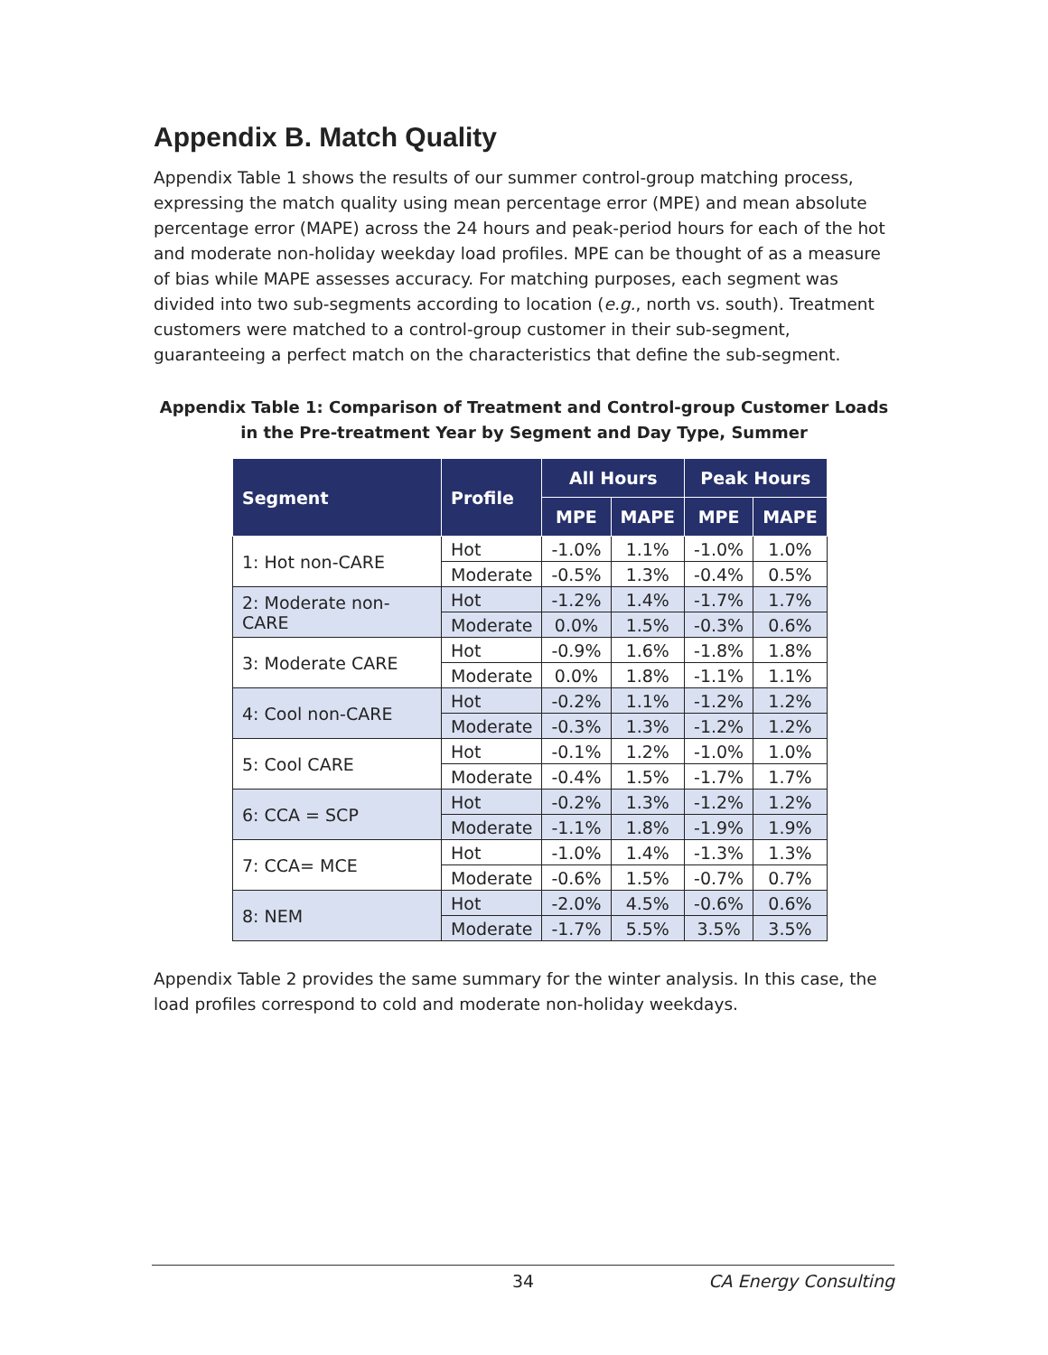Appendix B. Match Quality
Appendix Table 1 shows the results of our summer control-group matching process, expressing the match quality using mean percentage error (MPE) and mean absolute percentage error (MAPE) across the 24 hours and peak-period hours for each of the hot and moderate non-holiday weekday load profiles. MPE can be thought of as a measure of bias while MAPE assesses accuracy. For matching purposes, each segment was divided into two sub-segments according to location (e.g., north vs. south). Treatment customers were matched to a control-group customer in their sub-segment, guaranteeing a perfect match on the characteristics that define the sub-segment.
Appendix Table 1: Comparison of Treatment and Control-group Customer Loads in the Pre-treatment Year by Segment and Day Type, Summer
| Segment | Profile | All Hours | | Peak Hours | |
| --- | --- | --- | --- | --- | --- |
| | | MPE | MAPE | MPE | MAPE |
| 1: Hot non-CARE | Hot | -1.0% | 1.1% | -1.0% | 1.0% |
| | Moderate | -0.5% | 1.3% | -0.4% | 0.5% |
| 2: Moderate non-CARE | Hot | -1.2% | 1.4% | -1.7% | 1.7% |
| | Moderate | 0.0% | 1.5% | -0.3% | 0.6% |
| 3: Moderate CARE | Hot | -0.9% | 1.6% | -1.8% | 1.8% |
| | Moderate | 0.0% | 1.8% | -1.1% | 1.1% |
| 4: Cool non-CARE | Hot | -0.2% | 1.1% | -1.2% | 1.2% |
| | Moderate | -0.3% | 1.3% | -1.2% | 1.2% |
| 5: Cool CARE | Hot | -0.1% | 1.2% | -1.0% | 1.0% |
| | Moderate | -0.4% | 1.5% | -1.7% | 1.7% |
| 6: CCA = SCP | Hot | -0.2% | 1.3% | -1.2% | 1.2% |
| | Moderate | -1.1% | 1.8% | -1.9% | 1.9% |
| 7: CCA= MCE | Hot | -1.0% | 1.4% | -1.3% | 1.3% |
| | Moderate | -0.6% | 1.5% | -0.7% | 0.7% |
| 8: NEM | Hot | -2.0% | 4.5% | -0.6% | 0.6% |
| | Moderate | -1.7% | 5.5% | 3.5% | 3.5% |
Appendix Table 2 provides the same summary for the winter analysis. In this case, the load profiles correspond to cold and moderate non-holiday weekdays.
34 CA Energy Consulting